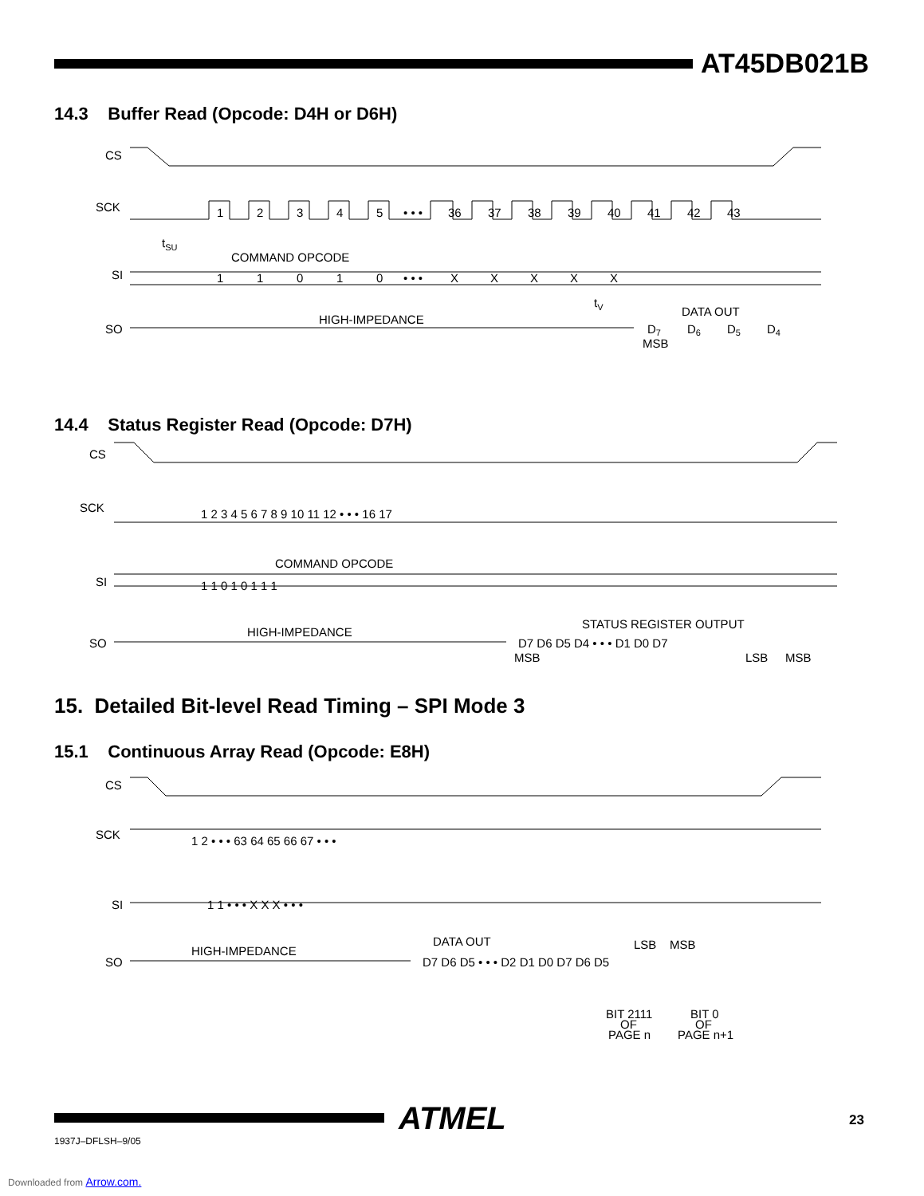AT45DB021B
14.3 Buffer Read (Opcode: D4H or D6H)
CS
SCK
SI
SO
COMMAND OPCODE
HIGH-IMPEDANCE
DATA OUT
MSB
tSU
tV
1
2
3
4
5
• • •
36
37
38
39
40
41
42
43
1
1
0
1
0
• • •
X
X
X
X
X
D7
D6
D5
D4
14.4 Status Register Read (Opcode: D7H)
CS
SCK
SI
SO
COMMAND OPCODE
HIGH-IMPEDANCE
STATUS REGISTER OUTPUT
MSB
LSB
MSB
1 2 3 4 5 6 7 8 9 10 11 12 • • • 16 17
1 1 0 1 0 1 1 1
D7 D6 D5 D4 • • • D1 D0 D7
15. Detailed Bit-level Read Timing – SPI Mode 3
15.1 Continuous Array Read (Opcode: E8H)
CS
SCK
SI
SO
HIGH-IMPEDANCE
DATA OUT
1 2 • • • 63 64 65 66 67 • • •
1 1 • • • X X X • • •
D7 D6 D5 • • • D2 D1 D0 D7 D6 D5
LSB
MSB
BIT 2111
OF
PAGE n
BIT 0
OF
PAGE n+1
ATMEL
1937J–DFLSH–9/05
23
Downloaded from Arrow.com.